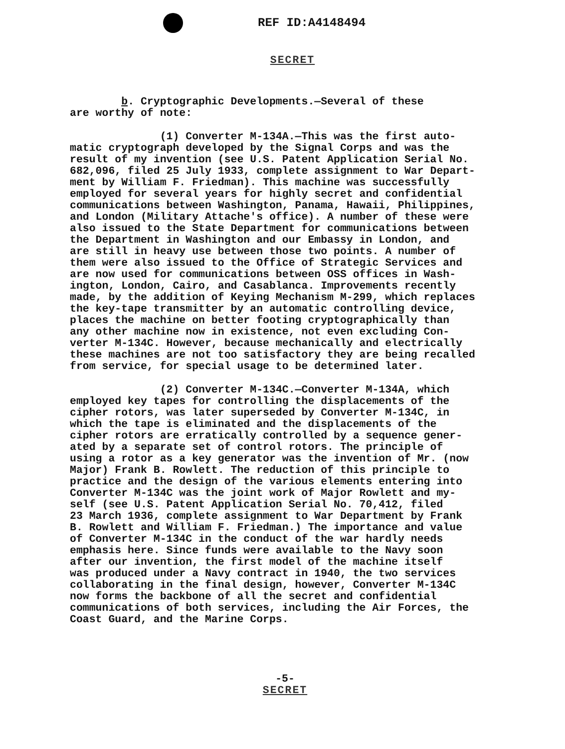REF ID:A4148494
SECRET
b. Cryptographic Developments.—Several of these are worthy of note:
(1) Converter M-134A.—This was the first auto- matic cryptograph developed by the Signal Corps and was the result of my invention (see U.S. Patent Application Serial No. 682,096, filed 25 July 1933, complete assignment to War Depart- ment by William F. Friedman). This machine was successfully employed for several years for highly secret and confidential communications between Washington, Panama, Hawaii, Philippines, and London (Military Attache's office). A number of these were also issued to the State Department for communications between the Department in Washington and our Embassy in London, and are still in heavy use between those two points. A number of them were also issued to the Office of Strategic Services and are now used for communications between OSS offices in Wash- ington, London, Cairo, and Casablanca. Improvements recently made, by the addition of Keying Mechanism M-299, which replaces the key-tape transmitter by an automatic controlling device, places the machine on better footing cryptographically than any other machine now in existence, not even excluding Con- verter M-134C. However, because mechanically and electrically these machines are not too satisfactory they are being recalled from service, for special usage to be determined later.
(2) Converter M-134C.—Converter M-134A, which employed key tapes for controlling the displacements of the cipher rotors, was later superseded by Converter M-134C, in which the tape is eliminated and the displacements of the cipher rotors are erratically controlled by a sequence gener- ated by a separate set of control rotors. The principle of using a rotor as a key generator was the invention of Mr. (now Major) Frank B. Rowlett. The reduction of this principle to practice and the design of the various elements entering into Converter M-134C was the joint work of Major Rowlett and my- self (see U.S. Patent Application Serial No. 70,412, filed 23 March 1936, complete assignment to War Department by Frank B. Rowlett and William F. Friedman.) The importance and value of Converter M-134C in the conduct of the war hardly needs emphasis here. Since funds were available to the Navy soon after our invention, the first model of the machine itself was produced under a Navy contract in 1940, the two services collaborating in the final design, however, Converter M-134C now forms the backbone of all the secret and confidential communications of both services, including the Air Forces, the Coast Guard, and the Marine Corps.
-5-
SECRET